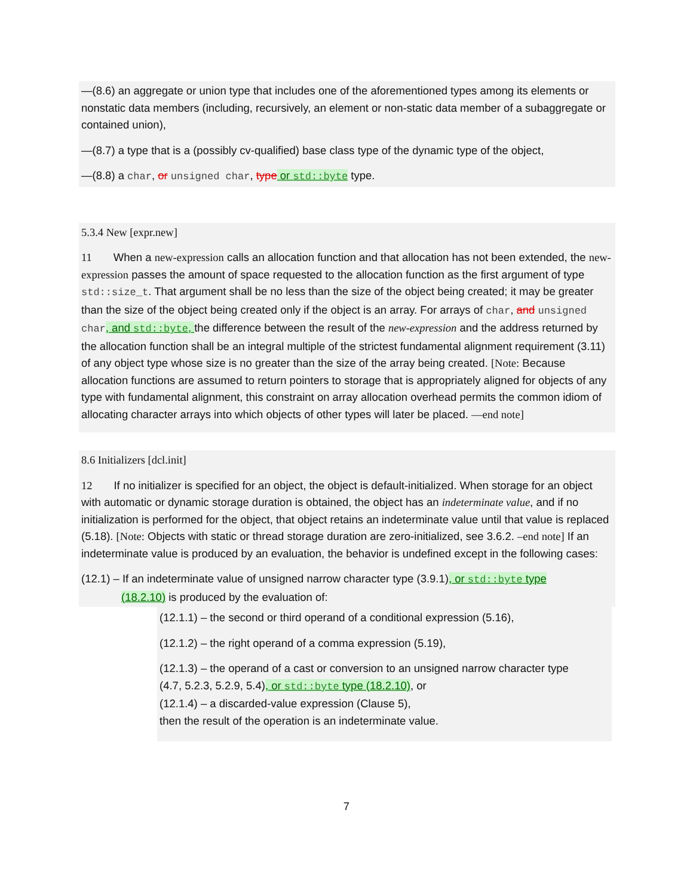—(8.6) an aggregate or union type that includes one of the aforementioned types among its elements or nonstatic data members (including, recursively, an element or non-static data member of a subaggregate or contained union),
—(8.7) a type that is a (possibly cv-qualified) base class type of the dynamic type of the object,
—(8.8) a char, or unsigned char, type or std::byte type.
5.3.4 New [expr.new]
11 When a new-expression calls an allocation function and that allocation has not been extended, the new-expression passes the amount of space requested to the allocation function as the first argument of type std::size_t. That argument shall be no less than the size of the object being created; it may be greater than the size of the object being created only if the object is an array. For arrays of char, and unsigned char, and std::byte, the difference between the result of the new-expression and the address returned by the allocation function shall be an integral multiple of the strictest fundamental alignment requirement (3.11) of any object type whose size is no greater than the size of the array being created. [Note: Because allocation functions are assumed to return pointers to storage that is appropriately aligned for objects of any type with fundamental alignment, this constraint on array allocation overhead permits the common idiom of allocating character arrays into which objects of other types will later be placed. —end note]
8.6 Initializers [dcl.init]
12 If no initializer is specified for an object, the object is default-initialized. When storage for an object with automatic or dynamic storage duration is obtained, the object has an indeterminate value, and if no initialization is performed for the object, that object retains an indeterminate value until that value is replaced (5.18). [Note: Objects with static or thread storage duration are zero-initialized, see 3.6.2. –end note] If an indeterminate value is produced by an evaluation, the behavior is undefined except in the following cases:
(12.1) – If an indeterminate value of unsigned narrow character type (3.9.1), or std::byte type
(18.2.10) is produced by the evaluation of:
(12.1.1) – the second or third operand of a conditional expression (5.16),
(12.1.2) – the right operand of a comma expression (5.19),
(12.1.3) – the operand of a cast or conversion to an unsigned narrow character type
(4.7, 5.2.3, 5.2.9, 5.4), or std::byte type (18.2.10), or
(12.1.4) – a discarded-value expression (Clause 5),
then the result of the operation is an indeterminate value.
7